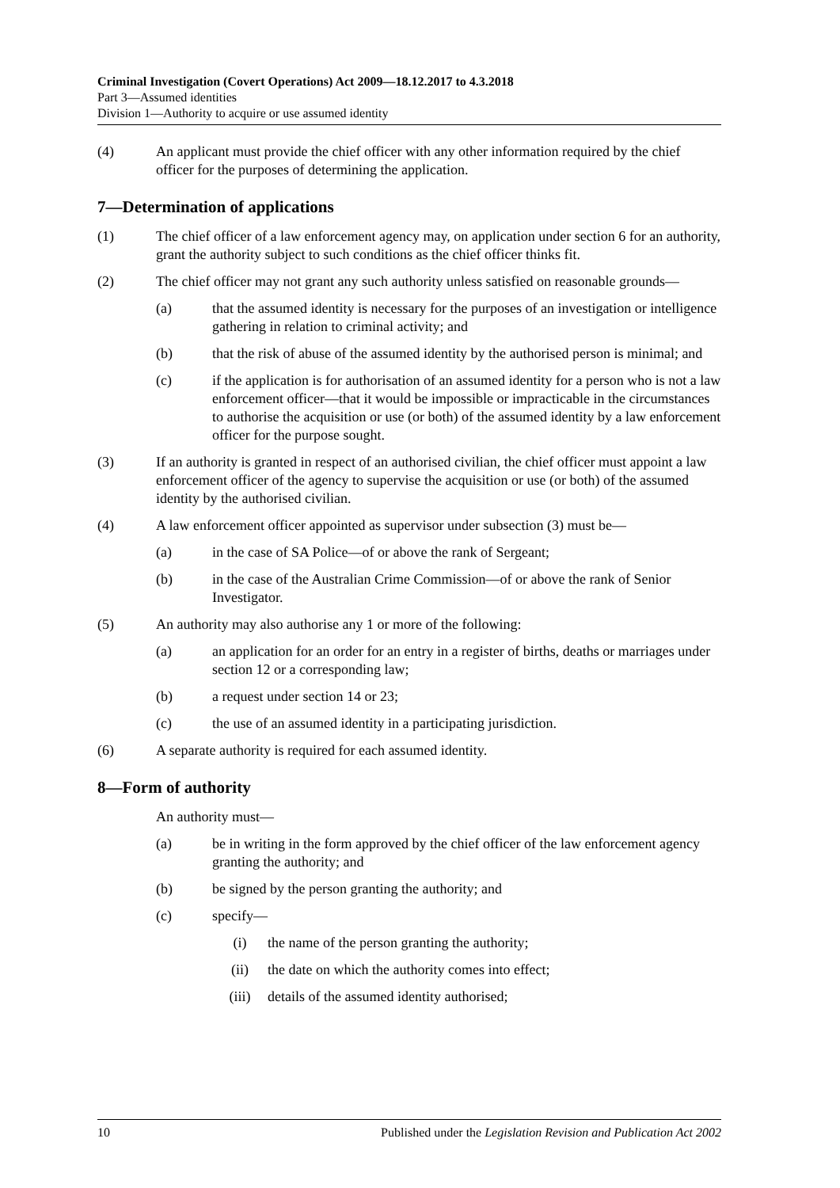Criminal Investigation (Covert Operations) Act 2009—18.12.2017 to 4.3.2018
Part 3—Assumed identities
Division 1—Authority to acquire or use assumed identity
(4) An applicant must provide the chief officer with any other information required by the chief officer for the purposes of determining the application.
7—Determination of applications
(1) The chief officer of a law enforcement agency may, on application under section 6 for an authority, grant the authority subject to such conditions as the chief officer thinks fit.
(2) The chief officer may not grant any such authority unless satisfied on reasonable grounds—
(a) that the assumed identity is necessary for the purposes of an investigation or intelligence gathering in relation to criminal activity; and
(b) that the risk of abuse of the assumed identity by the authorised person is minimal; and
(c) if the application is for authorisation of an assumed identity for a person who is not a law enforcement officer—that it would be impossible or impracticable in the circumstances to authorise the acquisition or use (or both) of the assumed identity by a law enforcement officer for the purpose sought.
(3) If an authority is granted in respect of an authorised civilian, the chief officer must appoint a law enforcement officer of the agency to supervise the acquisition or use (or both) of the assumed identity by the authorised civilian.
(4) A law enforcement officer appointed as supervisor under subsection (3) must be—
(a) in the case of SA Police—of or above the rank of Sergeant;
(b) in the case of the Australian Crime Commission—of or above the rank of Senior Investigator.
(5) An authority may also authorise any 1 or more of the following:
(a) an application for an order for an entry in a register of births, deaths or marriages under section 12 or a corresponding law;
(b) a request under section 14 or 23;
(c) the use of an assumed identity in a participating jurisdiction.
(6) A separate authority is required for each assumed identity.
8—Form of authority
An authority must—
(a) be in writing in the form approved by the chief officer of the law enforcement agency granting the authority; and
(b) be signed by the person granting the authority; and
(c) specify—
(i) the name of the person granting the authority;
(ii) the date on which the authority comes into effect;
(iii) details of the assumed identity authorised;
10 Published under the Legislation Revision and Publication Act 2002